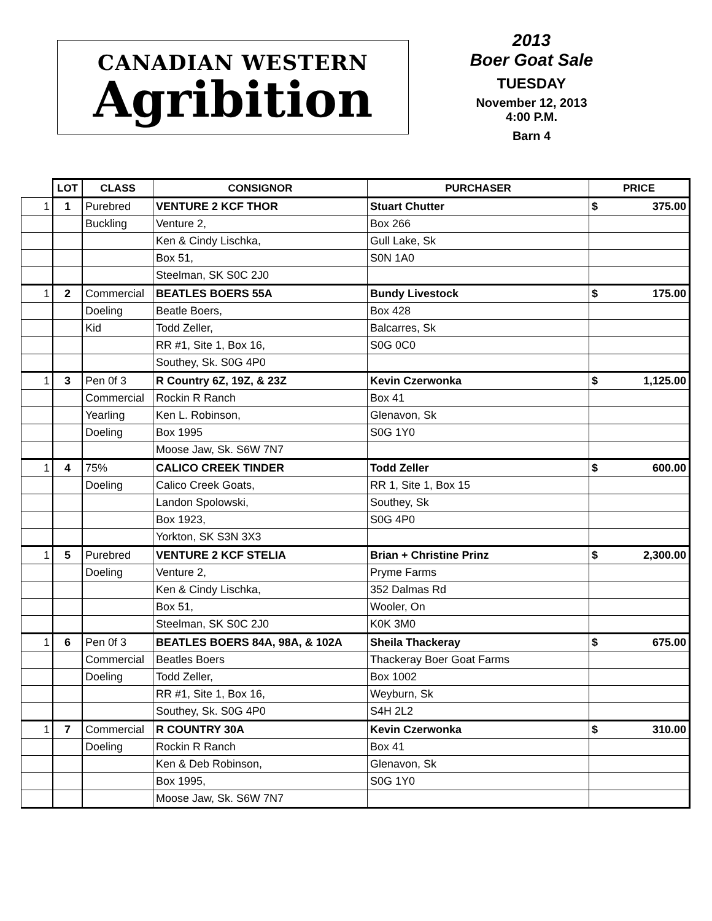CANADIAN WESTERN
Agribition
2013
Boer Goat Sale
TUESDAY
November 12, 2013
4:00 P.M.
Barn 4
| | LOT | CLASS | CONSIGNOR | PURCHASER | PRICE |
| --- | --- | --- | --- | --- | --- |
| 1 | 1 | Purebred | VENTURE 2 KCF THOR | Stuart Chutter | $ 375.00 |
| | | Buckling | Venture 2, | Box 266 | |
| | | | Ken & Cindy Lischka, | Gull Lake, Sk | |
| | | | Box 51, | S0N 1A0 | |
| | | | Steelman, SK S0C 2J0 | | |
| 1 | 2 | Commercial | BEATLES BOERS 55A | Bundy Livestock | $ 175.00 |
| | | Doeling | Beatle Boers, | Box 428 | |
| | | Kid | Todd Zeller, | Balcarres, Sk | |
| | | | RR #1, Site 1, Box 16, | S0G 0C0 | |
| | | | Southey, Sk. S0G 4P0 | | |
| 1 | 3 | Pen 0f 3 | R Country 6Z, 19Z, & 23Z | Kevin Czerwonka | $ 1,125.00 |
| | | Commercial | Rockin R Ranch | Box 41 | |
| | | Yearling | Ken L. Robinson, | Glenavon, Sk | |
| | | Doeling | Box 1995 | S0G 1Y0 | |
| | | | Moose Jaw, Sk. S6W 7N7 | | |
| 1 | 4 | 75% | CALICO CREEK TINDER | Todd Zeller | $ 600.00 |
| | | Doeling | Calico Creek Goats, | RR 1, Site 1, Box 15 | |
| | | | Landon Spolowski, | Southey, Sk | |
| | | | Box 1923, | S0G 4P0 | |
| | | | Yorkton, SK S3N 3X3 | | |
| 1 | 5 | Purebred | VENTURE 2 KCF STELIA | Brian + Christine Prinz | $ 2,300.00 |
| | | Doeling | Venture 2, | Pryme Farms | |
| | | | Ken & Cindy Lischka, | 352 Dalmas Rd | |
| | | | Box 51, | Wooler, On | |
| | | | Steelman, SK S0C 2J0 | K0K 3M0 | |
| 1 | 6 | Pen 0f 3 | BEATLES BOERS 84A, 98A, & 102A | Sheila Thackeray | $ 675.00 |
| | | Commercial | Beatles Boers | Thackeray Boer Goat Farms | |
| | | Doeling | Todd Zeller, | Box 1002 | |
| | | | RR #1, Site 1, Box 16, | Weyburn, Sk | |
| | | | Southey, Sk. S0G 4P0 | S4H 2L2 | |
| 1 | 7 | Commercial | R COUNTRY 30A | Kevin Czerwonka | $ 310.00 |
| | | Doeling | Rockin R Ranch | Box 41 | |
| | | | Ken & Deb Robinson, | Glenavon, Sk | |
| | | | Box 1995, | S0G 1Y0 | |
| | | | Moose Jaw, Sk. S6W 7N7 | | |